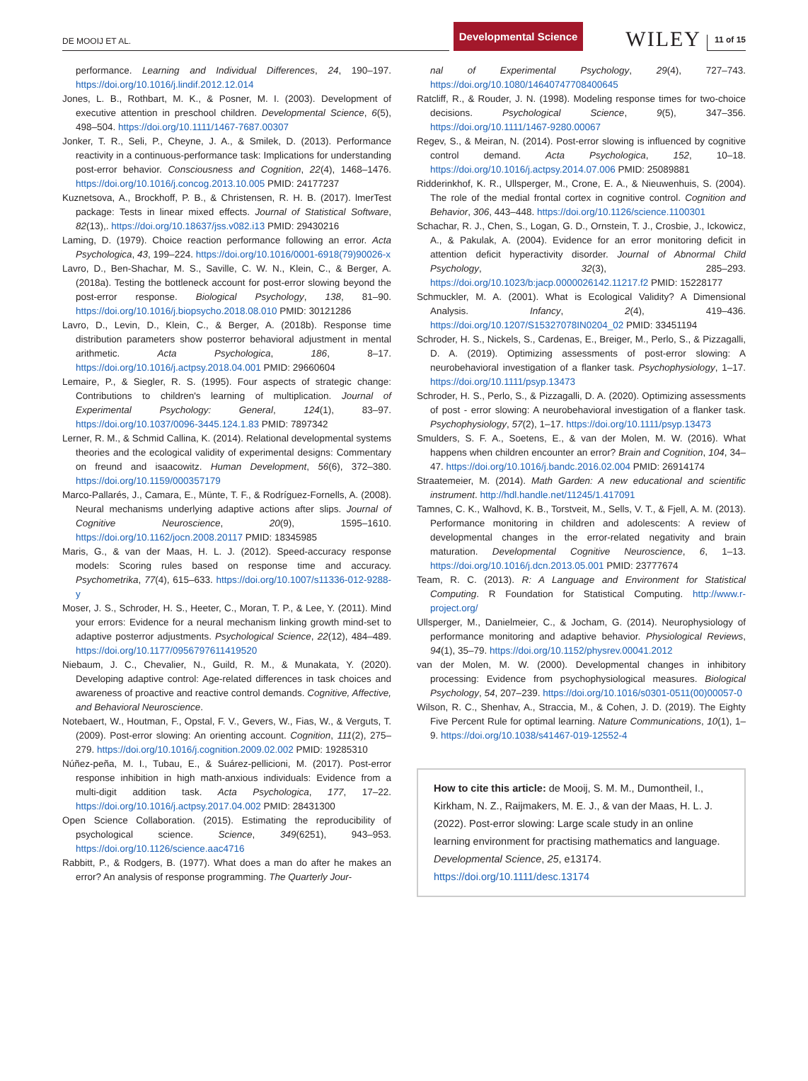DE MOOIJ ET AL.
Developmental Science
WILEY
11 of 15
performance. Learning and Individual Differences, 24, 190–197. https://doi.org/10.1016/j.lindif.2012.12.014
Jones, L. B., Rothbart, M. K., & Posner, M. I. (2003). Development of executive attention in preschool children. Developmental Science, 6(5), 498–504. https://doi.org/10.1111/1467-7687.00307
Jonker, T. R., Seli, P., Cheyne, J. A., & Smilek, D. (2013). Performance reactivity in a continuous-performance task: Implications for understanding post-error behavior. Consciousness and Cognition, 22(4), 1468–1476. https://doi.org/10.1016/j.concog.2013.10.005 PMID: 24177237
Kuznetsova, A., Brockhoff, P. B., & Christensen, R. H. B. (2017). lmerTest package: Tests in linear mixed effects. Journal of Statistical Software, 82(13),. https://doi.org/10.18637/jss.v082.i13 PMID: 29430216
Laming, D. (1979). Choice reaction performance following an error. Acta Psychologica, 43, 199–224. https://doi.org/10.1016/0001-6918(79)90026-x
Lavro, D., Ben-Shachar, M. S., Saville, C. W. N., Klein, C., & Berger, A. (2018a). Testing the bottleneck account for post-error slowing beyond the post-error response. Biological Psychology, 138, 81–90. https://doi.org/10.1016/j.biopsycho.2018.08.010 PMID: 30121286
Lavro, D., Levin, D., Klein, C., & Berger, A. (2018b). Response time distribution parameters show posterror behavioral adjustment in mental arithmetic. Acta Psychologica, 186, 8–17. https://doi.org/10.1016/j.actpsy.2018.04.001 PMID: 29660604
Lemaire, P., & Siegler, R. S. (1995). Four aspects of strategic change: Contributions to children's learning of multiplication. Journal of Experimental Psychology: General, 124(1), 83–97. https://doi.org/10.1037/0096-3445.124.1.83 PMID: 7897342
Lerner, R. M., & Schmid Callina, K. (2014). Relational developmental systems theories and the ecological validity of experimental designs: Commentary on freund and isaacowitz. Human Development, 56(6), 372–380. https://doi.org/10.1159/000357179
Marco-Pallarés, J., Camara, E., Münte, T. F., & Rodríguez-Fornells, A. (2008). Neural mechanisms underlying adaptive actions after slips. Journal of Cognitive Neuroscience, 20(9), 1595–1610. https://doi.org/10.1162/jocn.2008.20117 PMID: 18345985
Maris, G., & van der Maas, H. L. J. (2012). Speed-accuracy response models: Scoring rules based on response time and accuracy. Psychometrika, 77(4), 615–633. https://doi.org/10.1007/s11336-012-9288-y
Moser, J. S., Schroder, H. S., Heeter, C., Moran, T. P., & Lee, Y. (2011). Mind your errors: Evidence for a neural mechanism linking growth mind-set to adaptive posterror adjustments. Psychological Science, 22(12), 484–489. https://doi.org/10.1177/0956797611419520
Niebaum, J. C., Chevalier, N., Guild, R. M., & Munakata, Y. (2020). Developing adaptive control: Age-related differences in task choices and awareness of proactive and reactive control demands. Cognitive, Affective, and Behavioral Neuroscience.
Notebaert, W., Houtman, F., Opstal, F. V., Gevers, W., Fias, W., & Verguts, T. (2009). Post-error slowing: An orienting account. Cognition, 111(2), 275–279. https://doi.org/10.1016/j.cognition.2009.02.002 PMID: 19285310
Núñez-peña, M. I., Tubau, E., & Suárez-pellicioni, M. (2017). Post-error response inhibition in high math-anxious individuals: Evidence from a multi-digit addition task. Acta Psychologica, 177, 17–22. https://doi.org/10.1016/j.actpsy.2017.04.002 PMID: 28431300
Open Science Collaboration. (2015). Estimating the reproducibility of psychological science. Science, 349(6251), 943–953. https://doi.org/10.1126/science.aac4716
Rabbitt, P., & Rodgers, B. (1977). What does a man do after he makes an error? An analysis of response programming. The Quarterly Jour-
nal of Experimental Psychology, 29(4), 727–743. https://doi.org/10.1080/14640747708400645
Ratcliff, R., & Rouder, J. N. (1998). Modeling response times for two-choice decisions. Psychological Science, 9(5), 347–356. https://doi.org/10.1111/1467-9280.00067
Regev, S., & Meiran, N. (2014). Post-error slowing is influenced by cognitive control demand. Acta Psychologica, 152, 10–18. https://doi.org/10.1016/j.actpsy.2014.07.006 PMID: 25089881
Ridderinkhof, K. R., Ullsperger, M., Crone, E. A., & Nieuwenhuis, S. (2004). The role of the medial frontal cortex in cognitive control. Cognition and Behavior, 306, 443–448. https://doi.org/10.1126/science.1100301
Schachar, R. J., Chen, S., Logan, G. D., Ornstein, T. J., Crosbie, J., Ickowicz, A., & Pakulak, A. (2004). Evidence for an error monitoring deficit in attention deficit hyperactivity disorder. Journal of Abnormal Child Psychology, 32(3), 285–293. https://doi.org/10.1023/b:jacp.0000026142.11217.f2 PMID: 15228177
Schmuckler, M. A. (2001). What is Ecological Validity? A Dimensional Analysis. Infancy, 2(4), 419–436. https://doi.org/10.1207/S15327078IN0204_02 PMID: 33451194
Schroder, H. S., Nickels, S., Cardenas, E., Breiger, M., Perlo, S., & Pizzagalli, D. A. (2019). Optimizing assessments of post-error slowing: A neurobehavioral investigation of a flanker task. Psychophysiology, 1–17. https://doi.org/10.1111/psyp.13473
Schroder, H. S., Perlo, S., & Pizzagalli, D. A. (2020). Optimizing assessments of post - error slowing: A neurobehavioral investigation of a flanker task. Psychophysiology, 57(2), 1–17. https://doi.org/10.1111/psyp.13473
Smulders, S. F. A., Soetens, E., & van der Molen, M. W. (2016). What happens when children encounter an error? Brain and Cognition, 104, 34–47. https://doi.org/10.1016/j.bandc.2016.02.004 PMID: 26914174
Straatemeier, M. (2014). Math Garden: A new educational and scientific instrument. http://hdl.handle.net/11245/1.417091
Tamnes, C. K., Walhovd, K. B., Torstveit, M., Sells, V. T., & Fjell, A. M. (2013). Performance monitoring in children and adolescents: A review of developmental changes in the error-related negativity and brain maturation. Developmental Cognitive Neuroscience, 6, 1–13. https://doi.org/10.1016/j.dcn.2013.05.001 PMID: 23777674
Team, R. C. (2013). R: A Language and Environment for Statistical Computing. R Foundation for Statistical Computing. http://www.r-project.org/
Ullsperger, M., Danielmeier, C., & Jocham, G. (2014). Neurophysiology of performance monitoring and adaptive behavior. Physiological Reviews, 94(1), 35–79. https://doi.org/10.1152/physrev.00041.2012
van der Molen, M. W. (2000). Developmental changes in inhibitory processing: Evidence from psychophysiological measures. Biological Psychology, 54, 207–239. https://doi.org/10.1016/s0301-0511(00)00057-0
Wilson, R. C., Shenhav, A., Straccia, M., & Cohen, J. D. (2019). The Eighty Five Percent Rule for optimal learning. Nature Communications, 10(1), 1–9. https://doi.org/10.1038/s41467-019-12552-4
How to cite this article: de Mooij, S. M. M., Dumontheil, I., Kirkham, N. Z., Raijmakers, M. E. J., & van der Maas, H. L. J. (2022). Post-error slowing: Large scale study in an online learning environment for practising mathematics and language. Developmental Science, 25, e13174. https://doi.org/10.1111/desc.13174